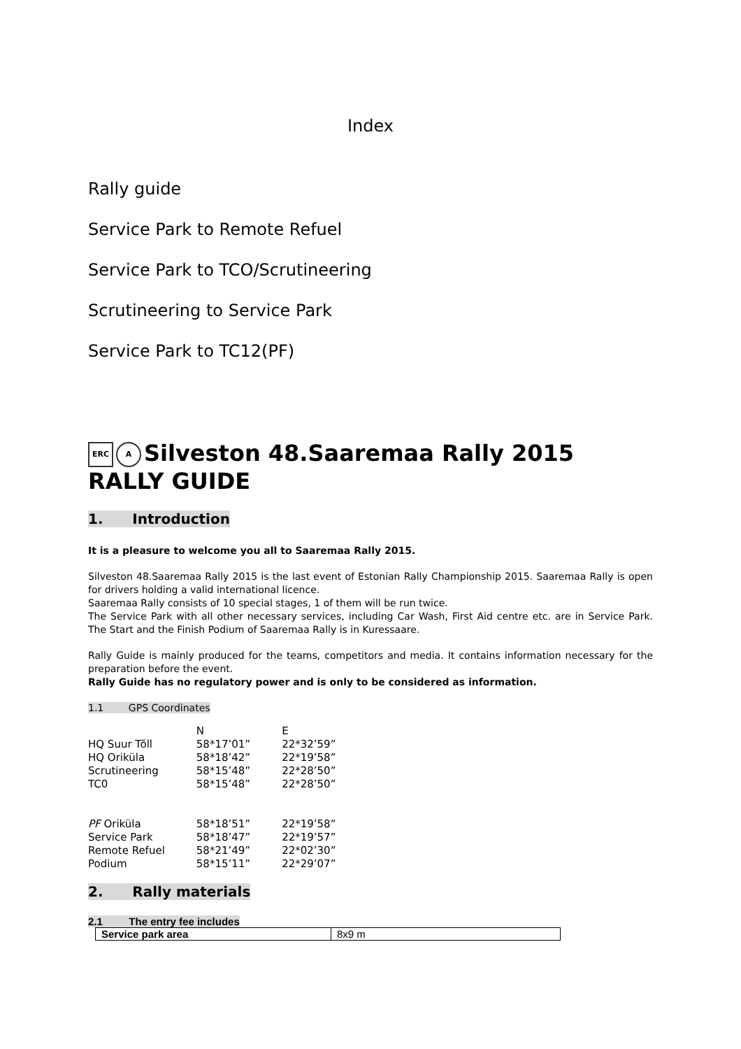Index
Rally guide
Service Park to Remote Refuel
Service Park to TCO/Scrutineering
Scrutineering to Service Park
Service Park to TC12(PF)
ERC A Silveston 48.Saaremaa Rally 2015
RALLY GUIDE
1. Introduction
It is a pleasure to welcome you all to Saaremaa Rally 2015.
Silveston 48.Saaremaa Rally 2015 is the last event of Estonian Rally Championship 2015. Saaremaa Rally is open for drivers holding a valid international licence.
Saaremaa Rally consists of 10 special stages, 1 of them will be run twice.
The Service Park with all other necessary services, including Car Wash, First Aid centre etc. are in Service Park. The Start and the Finish Podium of Saaremaa Rally is in Kuressaare.
Rally Guide is mainly produced for the teams, competitors and media. It contains information necessary for the preparation before the event.
Rally Guide has no regulatory power and is only to be considered as information.
1.1 GPS Coordinates
| | N | E |
| HQ Suur Tõll | 58*17’01” | 22*32’59” |
| HQ Oriküla | 58*18’42” | 22*19’58” |
| Scrutineering | 58*15’48” | 22*28’50” |
| TC0 | 58*15’48” | 22*28’50” |
| PF Oriküla | 58*18’51” | 22*19’58” |
| Service Park | 58*18’47” | 22*19’57” |
| Remote Refuel | 58*21’49” | 22*02’30” |
| Podium | 58*15’11” | 22*29’07” |
2. Rally materials
2.1 The entry fee includes
| Service park area | 8x9 m |